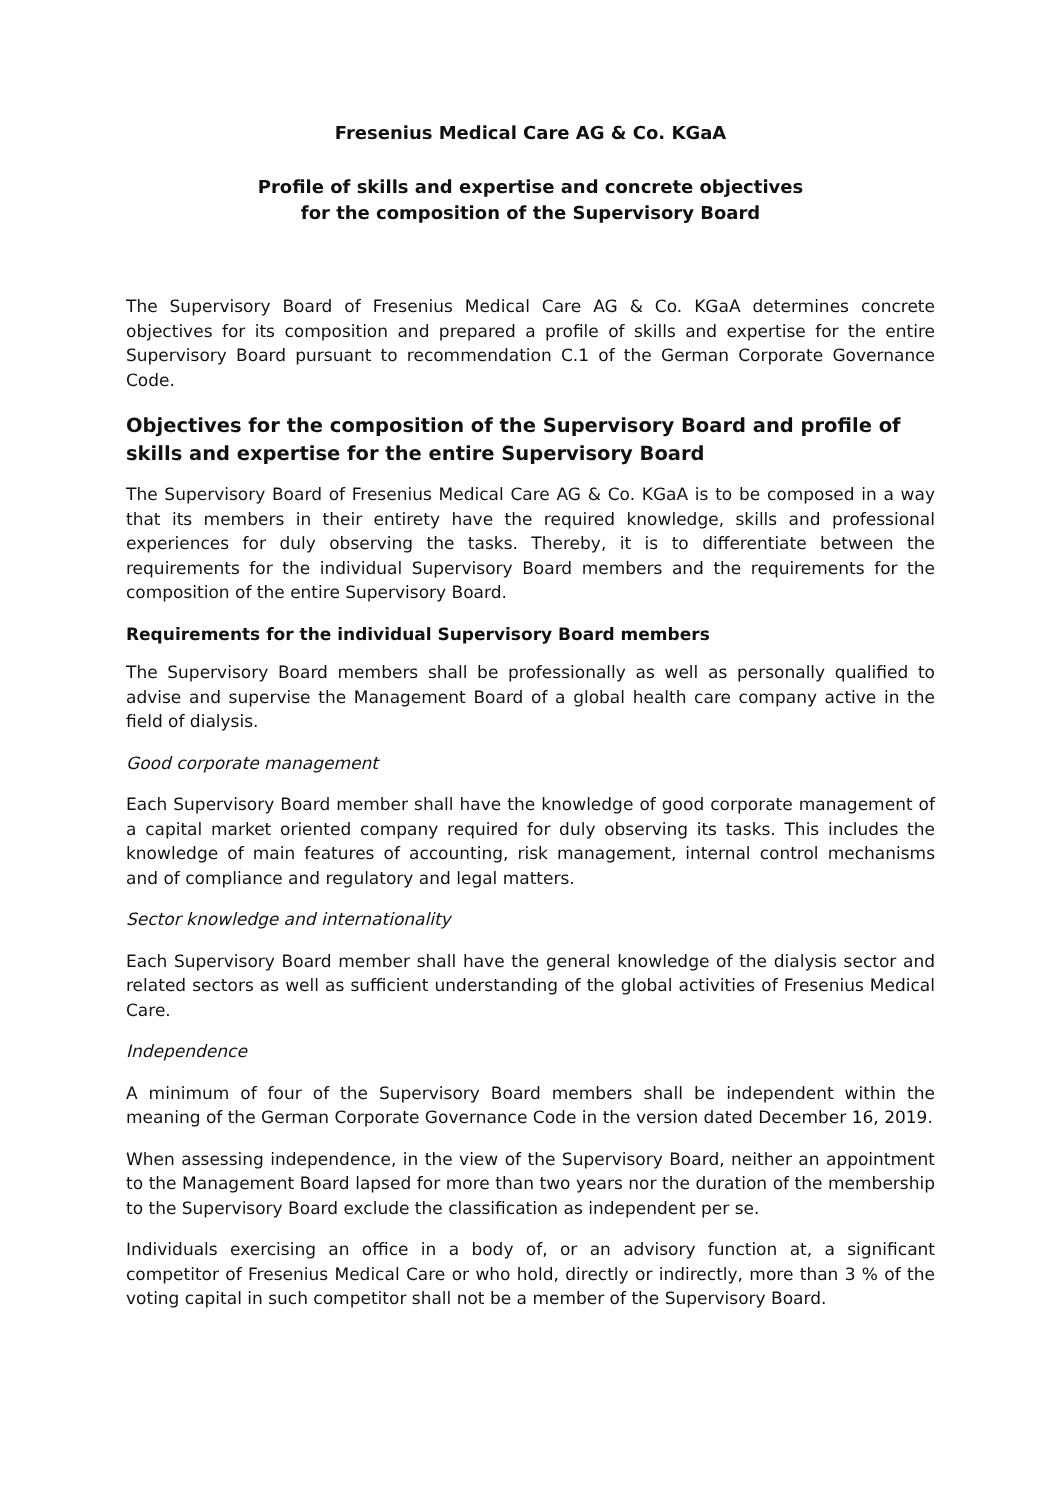Fresenius Medical Care AG & Co. KGaA
Profile of skills and expertise and concrete objectives
for the composition of the Supervisory Board
The Supervisory Board of Fresenius Medical Care AG & Co. KGaA determines concrete objectives for its composition and prepared a profile of skills and expertise for the entire Supervisory Board pursuant to recommendation C.1 of the German Corporate Governance Code.
Objectives for the composition of the Supervisory Board and profile of skills and expertise for the entire Supervisory Board
The Supervisory Board of Fresenius Medical Care AG & Co. KGaA is to be composed in a way that its members in their entirety have the required knowledge, skills and professional experiences for duly observing the tasks. Thereby, it is to differentiate between the requirements for the individual Supervisory Board members and the requirements for the composition of the entire Supervisory Board.
Requirements for the individual Supervisory Board members
The Supervisory Board members shall be professionally as well as personally qualified to advise and supervise the Management Board of a global health care company active in the field of dialysis.
Good corporate management
Each Supervisory Board member shall have the knowledge of good corporate management of a capital market oriented company required for duly observing its tasks. This includes the knowledge of main features of accounting, risk management, internal control mechanisms and of compliance and regulatory and legal matters.
Sector knowledge and internationality
Each Supervisory Board member shall have the general knowledge of the dialysis sector and related sectors as well as sufficient understanding of the global activities of Fresenius Medical Care.
Independence
A minimum of four of the Supervisory Board members shall be independent within the meaning of the German Corporate Governance Code in the version dated December 16, 2019.
When assessing independence, in the view of the Supervisory Board, neither an appointment to the Management Board lapsed for more than two years nor the duration of the membership to the Supervisory Board exclude the classification as independent per se.
Individuals exercising an office in a body of, or an advisory function at, a significant competitor of Fresenius Medical Care or who hold, directly or indirectly, more than 3 % of the voting capital in such competitor shall not be a member of the Supervisory Board.